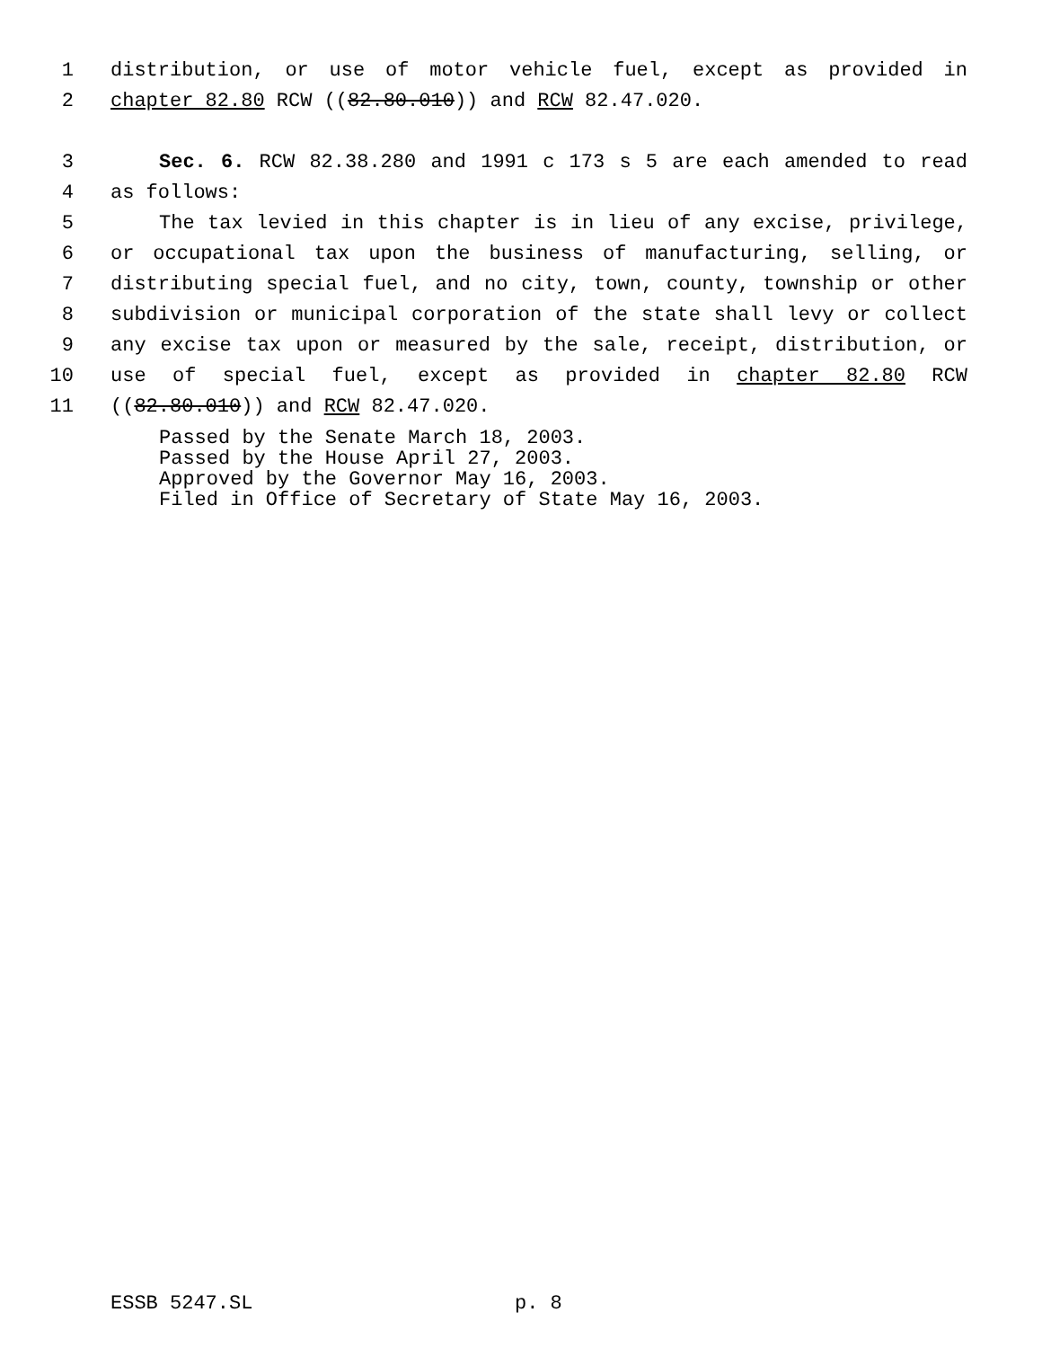1 distribution, or use of motor vehicle fuel, except as provided in
2 chapter 82.80 RCW ((82.80.010)) and RCW 82.47.020.
3 Sec. 6. RCW 82.38.280 and 1991 c 173 s 5 are each amended to read
4 as follows:
5 The tax levied in this chapter is in lieu of any excise, privilege,
6 or occupational tax upon the business of manufacturing, selling, or
7 distributing special fuel, and no city, town, county, township or other
8 subdivision or municipal corporation of the state shall levy or collect
9 any excise tax upon or measured by the sale, receipt, distribution, or
10 use of special fuel, except as provided in chapter 82.80 RCW
11 ((82.80.010)) and RCW 82.47.020.
Passed by the Senate March 18, 2003.
Passed by the House April 27, 2003.
Approved by the Governor May 16, 2003.
Filed in Office of Secretary of State May 16, 2003.
ESSB 5247.SL p. 8